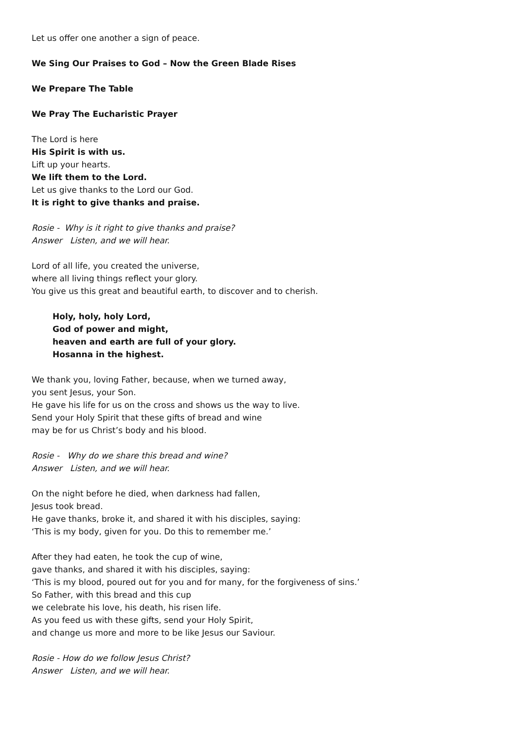Let us offer one another a sign of peace.
We Sing Our Praises to God – Now the Green Blade Rises
We Prepare The Table
We Pray The Eucharistic Prayer
The Lord is here
His Spirit is with us.
Lift up your hearts.
We lift them to the Lord.
Let us give thanks to the Lord our God.
It is right to give thanks and praise.
Rosie - Why is it right to give thanks and praise?
Answer Listen, and we will hear.
Lord of all life, you created the universe,
where all living things reflect your glory.
You give us this great and beautiful earth, to discover and to cherish.
Holy, holy, holy Lord,
God of power and might,
heaven and earth are full of your glory.
Hosanna in the highest.
We thank you, loving Father, because, when we turned away,
you sent Jesus, your Son.
He gave his life for us on the cross and shows us the way to live.
Send your Holy Spirit that these gifts of bread and wine
may be for us Christ’s body and his blood.
Rosie - Why do we share this bread and wine?
Answer Listen, and we will hear.
On the night before he died, when darkness had fallen,
Jesus took bread.
He gave thanks, broke it, and shared it with his disciples, saying:
‘This is my body, given for you. Do this to remember me.’
After they had eaten, he took the cup of wine,
gave thanks, and shared it with his disciples, saying:
‘This is my blood, poured out for you and for many, for the forgiveness of sins.’
So Father, with this bread and this cup
we celebrate his love, his death, his risen life.
As you feed us with these gifts, send your Holy Spirit,
and change us more and more to be like Jesus our Saviour.
Rosie - How do we follow Jesus Christ?
Answer Listen, and we will hear.